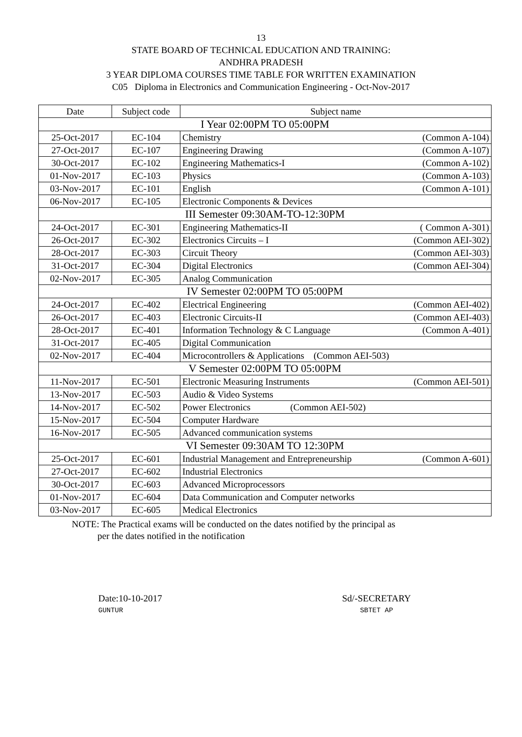13
STATE BOARD OF TECHNICAL EDUCATION AND TRAINING:
ANDHRA PRADESH
3 YEAR DIPLOMA COURSES TIME TABLE FOR WRITTEN EXAMINATION
C05 Diploma in Electronics and Communication Engineering - Oct-Nov-2017
| Date | Subject code | Subject name |
| --- | --- | --- |
| I Year 02:00PM TO 05:00PM | | |
| 25-Oct-2017 | EC-104 | Chemistry (Common A-104) |
| 27-Oct-2017 | EC-107 | Engineering Drawing (Common A-107) |
| 30-Oct-2017 | EC-102 | Engineering Mathematics-I (Common A-102) |
| 01-Nov-2017 | EC-103 | Physics (Common A-103) |
| 03-Nov-2017 | EC-101 | English (Common A-101) |
| 06-Nov-2017 | EC-105 | Electronic Components & Devices |
| III Semester 09:30AM-TO-12:30PM | | |
| 24-Oct-2017 | EC-301 | Engineering Mathematics-II ( Common A-301) |
| 26-Oct-2017 | EC-302 | Electronics Circuits – I (Common AEI-302) |
| 28-Oct-2017 | EC-303 | Circuit Theory (Common AEI-303) |
| 31-Oct-2017 | EC-304 | Digital Electronics (Common AEI-304) |
| 02-Nov-2017 | EC-305 | Analog Communication |
| IV Semester 02:00PM TO 05:00PM | | |
| 24-Oct-2017 | EC-402 | Electrical Engineering (Common AEI-402) |
| 26-Oct-2017 | EC-403 | Electronic Circuits-II (Common AEI-403) |
| 28-Oct-2017 | EC-401 | Information Technology & C Language (Common A-401) |
| 31-Oct-2017 | EC-405 | Digital Communication |
| 02-Nov-2017 | EC-404 | Microcontrollers & Applications (Common AEI-503) |
| V Semester 02:00PM TO 05:00PM | | |
| 11-Nov-2017 | EC-501 | Electronic Measuring Instruments (Common AEI-501) |
| 13-Nov-2017 | EC-503 | Audio & Video Systems |
| 14-Nov-2017 | EC-502 | Power Electronics (Common AEI-502) |
| 15-Nov-2017 | EC-504 | Computer Hardware |
| 16-Nov-2017 | EC-505 | Advanced communication systems |
| VI Semester 09:30AM TO 12:30PM | | |
| 25-Oct-2017 | EC-601 | Industrial Management and Entrepreneurship (Common A-601) |
| 27-Oct-2017 | EC-602 | Industrial Electronics |
| 30-Oct-2017 | EC-603 | Advanced Microprocessors |
| 01-Nov-2017 | EC-604 | Data Communication and Computer networks |
| 03-Nov-2017 | EC-605 | Medical Electronics |
NOTE: The Practical exams will be conducted on the dates notified by the principal as
per the dates notified in the notification
Date:10-10-2017
GUNTUR
Sd/-SECRETARY
SBTET AP